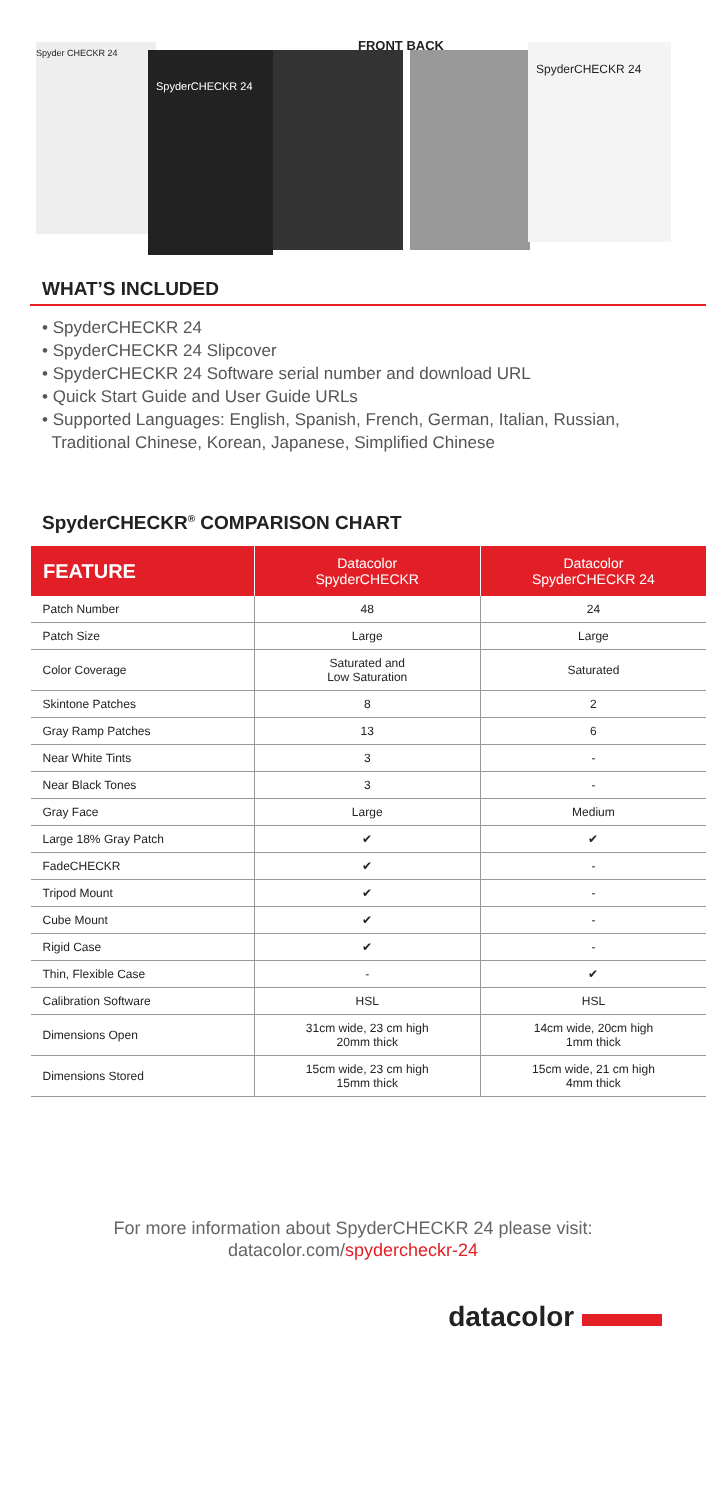Spyder CHECKR 24
SpyderCHECKR 24
SpyderCHECKR 24
FRONT BACK
WHAT’S INCLUDED
• SpyderCHECKR 24
• SpyderCHECKR 24 Slipcover
• SpyderCHECKR 24 Software serial number and download URL
• Quick Start Guide and User Guide URLs
• Supported Languages: English, Spanish, French, German, Italian, Russian,
Traditional Chinese, Korean, Japanese, Simplified Chinese
SpyderCHECKR<sup>®</sup> COMPARISON CHART
| FEATURE | Datacolor SpyderCHECKR | Datacolor SpyderCHECKR 24 |
| --- | --- | --- |
| Patch Number | 48 | 24 |
| Patch Size | Large | Large |
| Color Coverage | Saturated and Low Saturation | Saturated |
| Skintone Patches | 8 | 2 |
| Gray Ramp Patches | 13 | 6 |
| Near White Tints | 3 | - |
| Near Black Tones | 3 | - |
| Gray Face | Large | Medium |
| Large 18% Gray Patch | ✔ | ✔ |
| FadeCHECKR | ✔ | - |
| Tripod Mount | ✔ | - |
| Cube Mount | ✔ | - |
| Rigid Case | ✔ | - |
| Thin, Flexible Case | - | ✔ |
| Calibration Software | HSL | HSL |
| Dimensions Open | 31cm wide, 23 cm high 20mm thick | 14cm wide, 20cm high 1mm thick |
| Dimensions Stored | 15cm wide, 23 cm high 15mm thick | 15cm wide, 21 cm high 4mm thick |
For more information about SpyderCHECKR 24 please visit:
datacolor.com/spydercheckr-24
datacolor